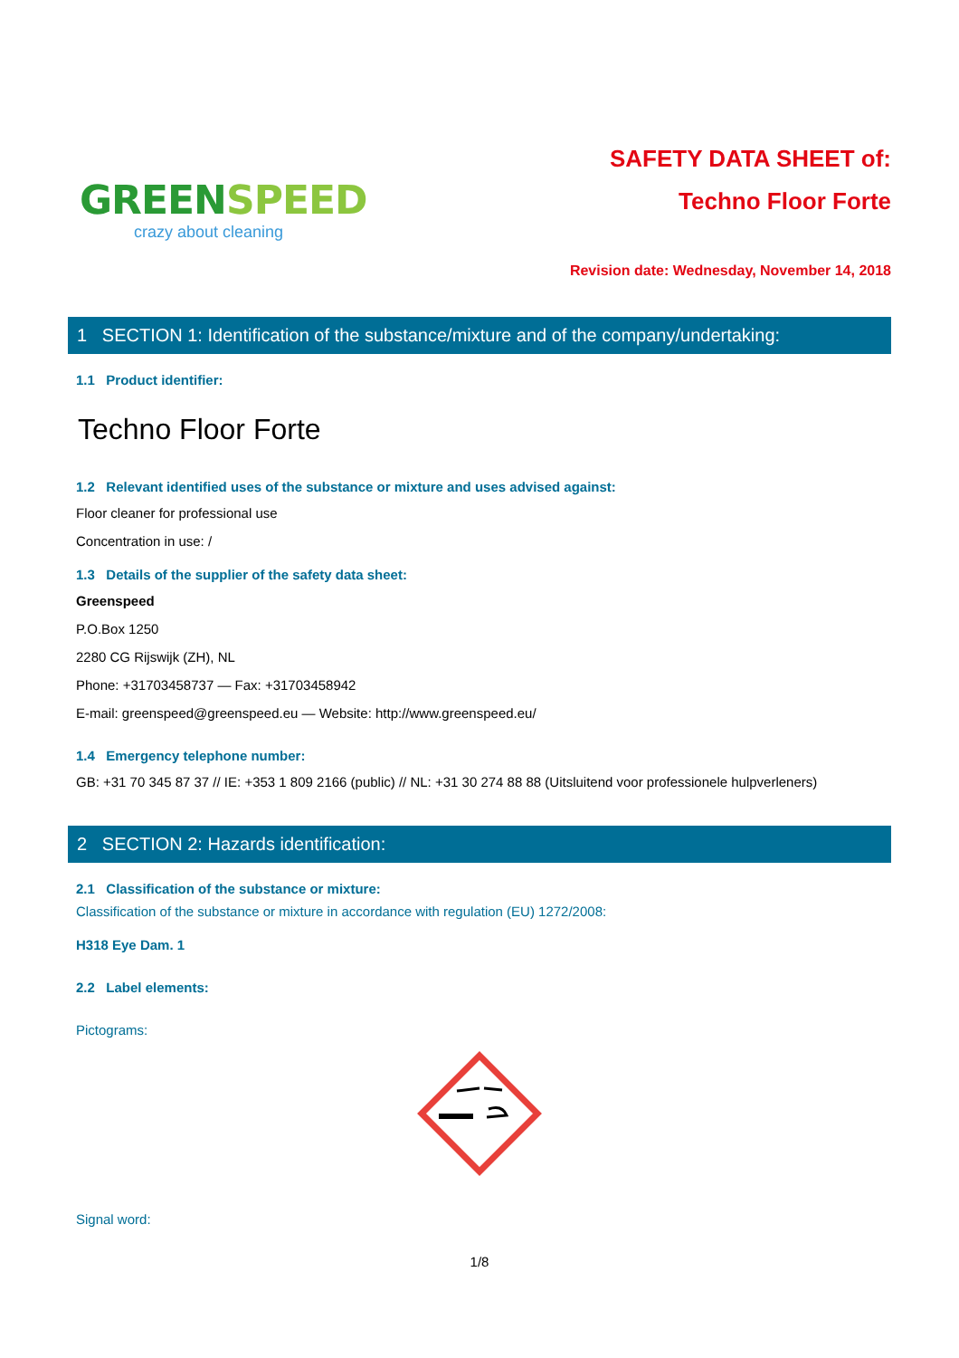GREENSPEED
crazy about cleaning
SAFETY DATA SHEET of:
Techno Floor Forte
Revision date: Wednesday, November 14, 2018
1 SECTION 1: Identification of the substance/mixture and of the company/undertaking:
1.1 Product identifier:
Techno Floor Forte
1.2 Relevant identified uses of the substance or mixture and uses advised against:
Floor cleaner for professional use
Concentration in use: /
1.3 Details of the supplier of the safety data sheet:
Greenspeed
P.O.Box 1250
2280 CG Rijswijk (ZH), NL
Phone: +31703458737 — Fax: +31703458942
E-mail: greenspeed@greenspeed.eu — Website: http://www.greenspeed.eu/
1.4 Emergency telephone number:
GB: +31 70 345 87 37 // IE: +353 1 809 2166 (public) // NL: +31 30 274 88 88 (Uitsluitend voor professionele hulpverleners)
2 SECTION 2: Hazards identification:
2.1 Classification of the substance or mixture:
Classification of the substance or mixture in accordance with regulation (EU) 1272/2008:
H318 Eye Dam. 1
2.2 Label elements:
Pictograms:
Signal word:
1/8